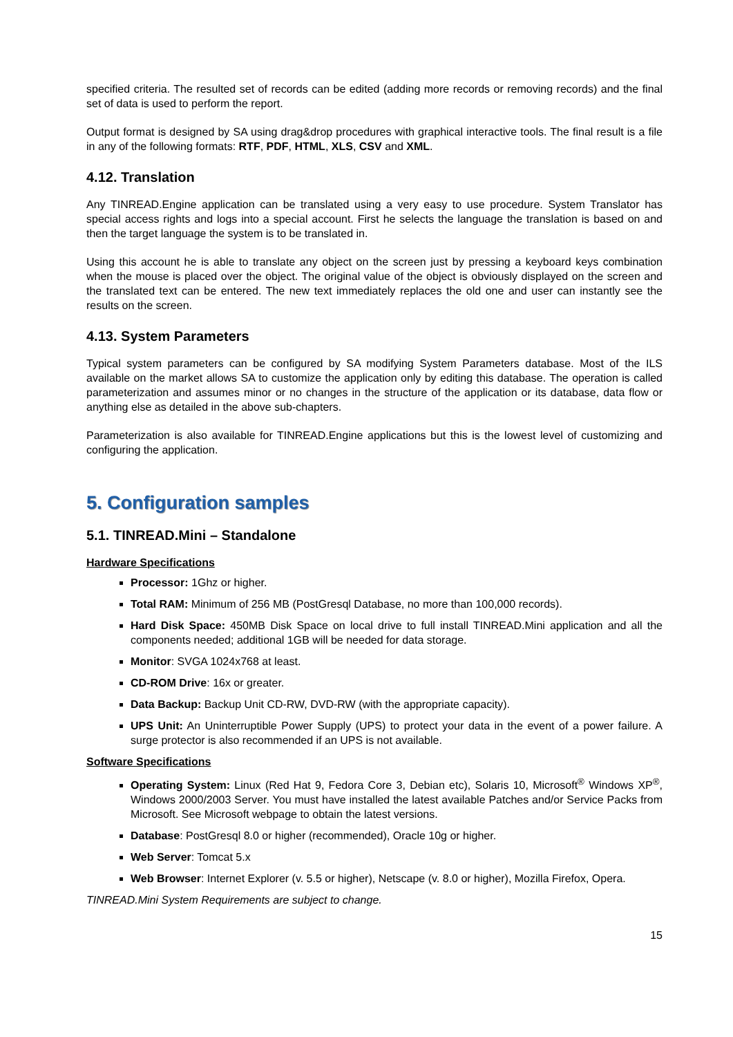specified criteria. The resulted set of records can be edited (adding more records or removing records) and the final set of data is used to perform the report.
Output format is designed by SA using drag&drop procedures with graphical interactive tools. The final result is a file in any of the following formats: RTF, PDF, HTML, XLS, CSV and XML.
4.12. Translation
Any TINREAD.Engine application can be translated using a very easy to use procedure. System Translator has special access rights and logs into a special account. First he selects the language the translation is based on and then the target language the system is to be translated in.
Using this account he is able to translate any object on the screen just by pressing a keyboard keys combination when the mouse is placed over the object. The original value of the object is obviously displayed on the screen and the translated text can be entered. The new text immediately replaces the old one and user can instantly see the results on the screen.
4.13. System Parameters
Typical system parameters can be configured by SA modifying System Parameters database. Most of the ILS available on the market allows SA to customize the application only by editing this database. The operation is called parameterization and assumes minor or no changes in the structure of the application or its database, data flow or anything else as detailed in the above sub-chapters.
Parameterization is also available for TINREAD.Engine applications but this is the lowest level of customizing and configuring the application.
5. Configuration samples
5.1. TINREAD.Mini – Standalone
Hardware Specifications
Processor: 1Ghz or higher.
Total RAM: Minimum of 256 MB (PostGresql Database, no more than 100,000 records).
Hard Disk Space: 450MB Disk Space on local drive to full install TINREAD.Mini application and all the components needed; additional 1GB will be needed for data storage.
Monitor: SVGA 1024x768 at least.
CD-ROM Drive: 16x or greater.
Data Backup: Backup Unit CD-RW, DVD-RW (with the appropriate capacity).
UPS Unit: An Uninterruptible Power Supply (UPS) to protect your data in the event of a power failure. A surge protector is also recommended if an UPS is not available.
Software Specifications
Operating System: Linux (Red Hat 9, Fedora Core 3, Debian etc), Solaris 10, Microsoft<sup>®</sup> Windows XP<sup>®</sup>, Windows 2000/2003 Server. You must have installed the latest available Patches and/or Service Packs from Microsoft. See Microsoft webpage to obtain the latest versions.
Database: PostGresql 8.0 or higher (recommended), Oracle 10g or higher.
Web Server: Tomcat 5.x
Web Browser: Internet Explorer (v. 5.5 or higher), Netscape (v. 8.0 or higher), Mozilla Firefox, Opera.
TINREAD.Mini System Requirements are subject to change.
15